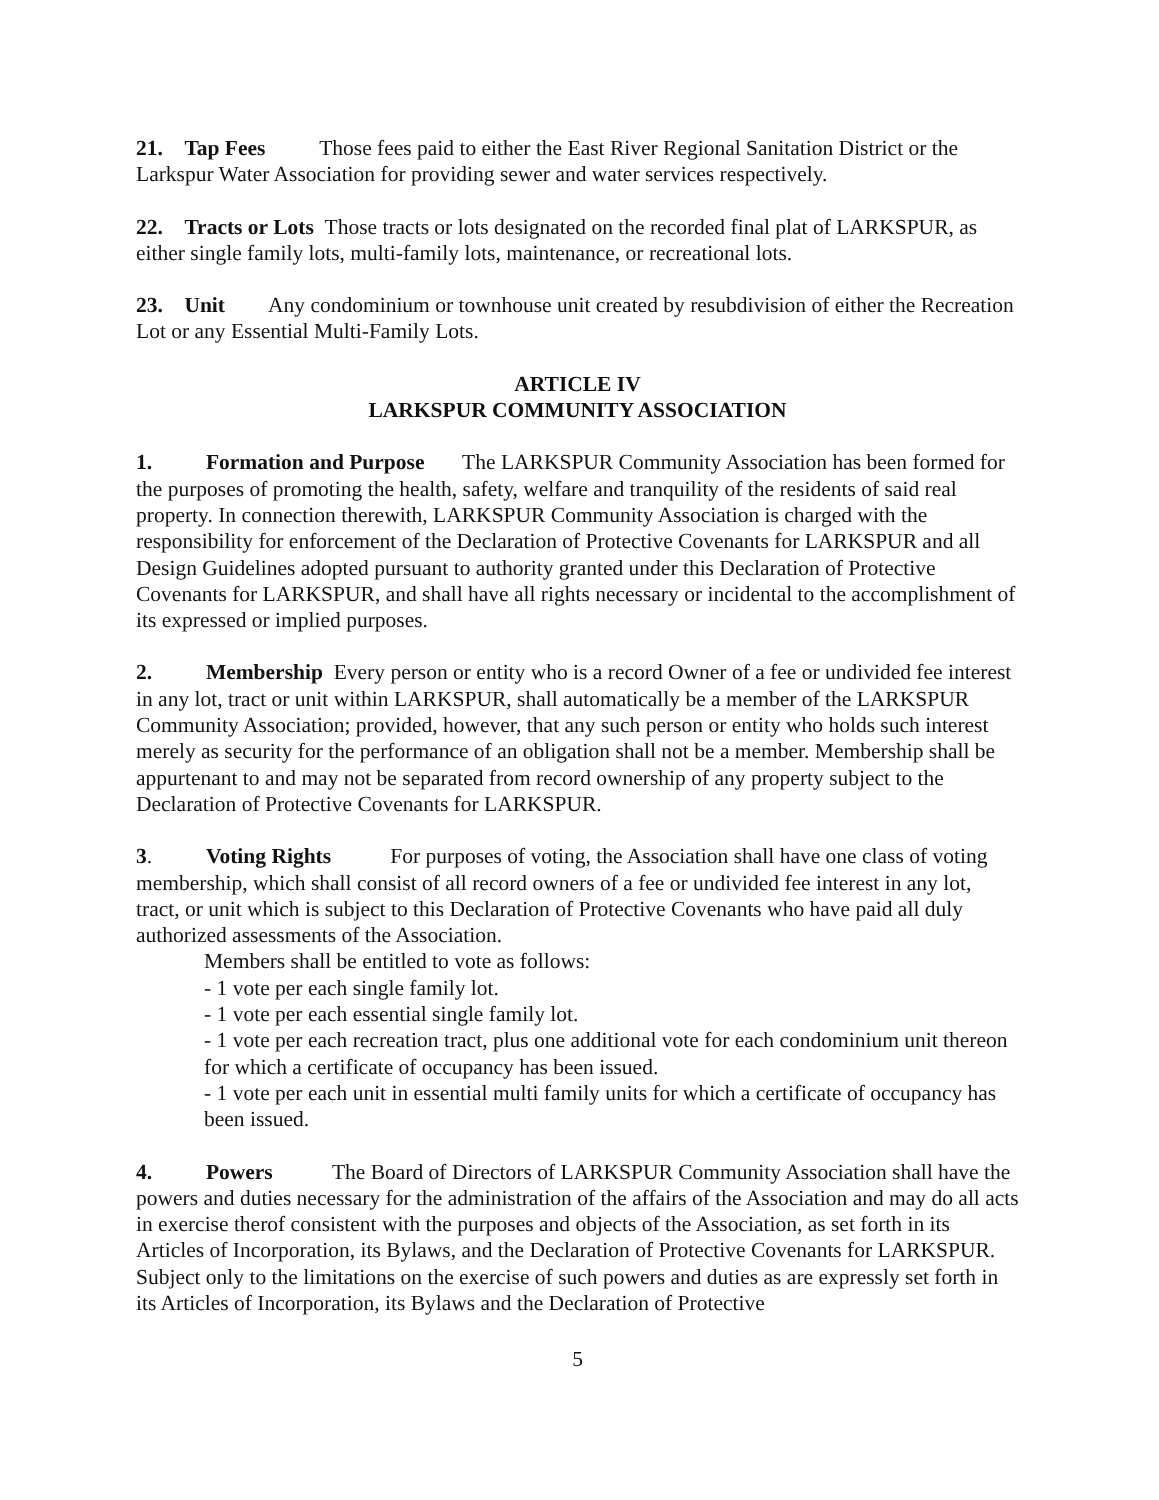21. Tap Fees Those fees paid to either the East River Regional Sanitation District or the Larkspur Water Association for providing sewer and water services respectively.
22. Tracts or Lots Those tracts or lots designated on the recorded final plat of LARKSPUR, as either single family lots, multi-family lots, maintenance, or recreational lots.
23. Unit Any condominium or townhouse unit created by resubdivision of either the Recreation Lot or any Essential Multi-Family Lots.
ARTICLE IV
LARKSPUR COMMUNITY ASSOCIATION
1. Formation and Purpose The LARKSPUR Community Association has been formed for the purposes of promoting the health, safety, welfare and tranquility of the residents of said real property. In connection therewith, LARKSPUR Community Association is charged with the responsibility for enforcement of the Declaration of Protective Covenants for LARKSPUR and all Design Guidelines adopted pursuant to authority granted under this Declaration of Protective Covenants for LARKSPUR, and shall have all rights necessary or incidental to the accomplishment of its expressed or implied purposes.
2. Membership Every person or entity who is a record Owner of a fee or undivided fee interest in any lot, tract or unit within LARKSPUR, shall automatically be a member of the LARKSPUR Community Association; provided, however, that any such person or entity who holds such interest merely as security for the performance of an obligation shall not be a member. Membership shall be appurtenant to and may not be separated from record ownership of any property subject to the Declaration of Protective Covenants for LARKSPUR.
3. Voting Rights For purposes of voting, the Association shall have one class of voting membership, which shall consist of all record owners of a fee or undivided fee interest in any lot, tract, or unit which is subject to this Declaration of Protective Covenants who have paid all duly authorized assessments of the Association.
Members shall be entitled to vote as follows:
- 1 vote per each single family lot.
- 1 vote per each essential single family lot.
- 1 vote per each recreation tract, plus one additional vote for each condominium unit thereon for which a certificate of occupancy has been issued.
- 1 vote per each unit in essential multi family units for which a certificate of occupancy has been issued.
4. Powers The Board of Directors of LARKSPUR Community Association shall have the powers and duties necessary for the administration of the affairs of the Association and may do all acts in exercise therof consistent with the purposes and objects of the Association, as set forth in its Articles of Incorporation, its Bylaws, and the Declaration of Protective Covenants for LARKSPUR. Subject only to the limitations on the exercise of such powers and duties as are expressly set forth in its Articles of Incorporation, its Bylaws and the Declaration of Protective
5